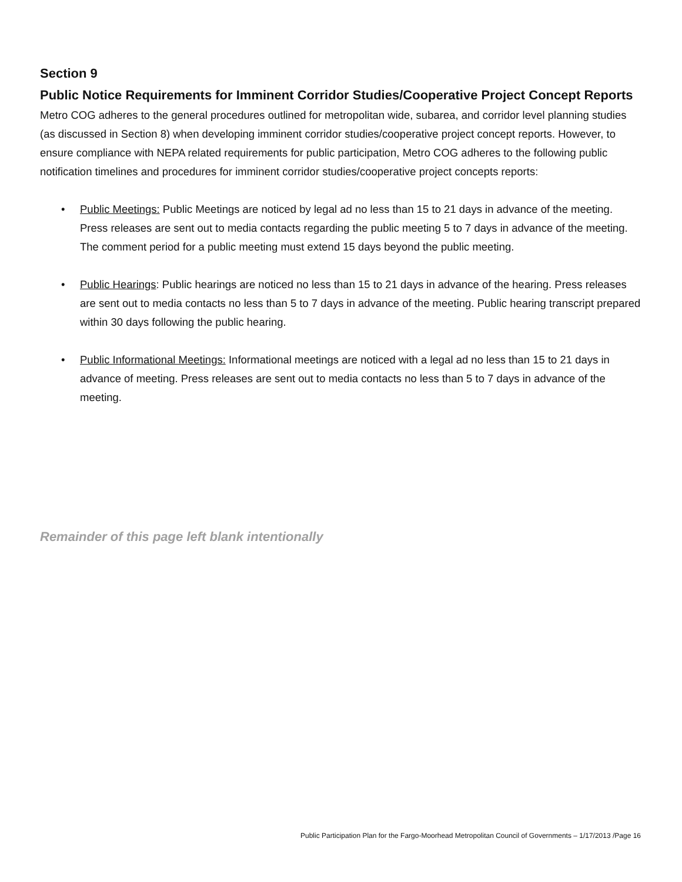Section 9
Public Notice Requirements for Imminent Corridor Studies/Cooperative Project Concept Reports
Metro COG adheres to the general procedures outlined for metropolitan wide, subarea, and corridor level planning studies (as discussed in Section 8) when developing imminent corridor studies/cooperative project concept reports. However, to ensure compliance with NEPA related requirements for public participation, Metro COG adheres to the following public notification timelines and procedures for imminent corridor studies/cooperative project concepts reports:
• Public Meetings: Public Meetings are noticed by legal ad no less than 15 to 21 days in advance of the meeting. Press releases are sent out to media contacts regarding the public meeting 5 to 7 days in advance of the meeting. The comment period for a public meeting must extend 15 days beyond the public meeting.
• Public Hearings: Public hearings are noticed no less than 15 to 21 days in advance of the hearing. Press releases are sent out to media contacts no less than 5 to 7 days in advance of the meeting. Public hearing transcript prepared within 30 days following the public hearing.
• Public Informational Meetings: Informational meetings are noticed with a legal ad no less than 15 to 21 days in advance of meeting. Press releases are sent out to media contacts no less than 5 to 7 days in advance of the meeting.
Remainder of this page left blank intentionally
Public Participation Plan for the Fargo-Moorhead Metropolitan Council of Governments – 1/17/2013 /Page 16